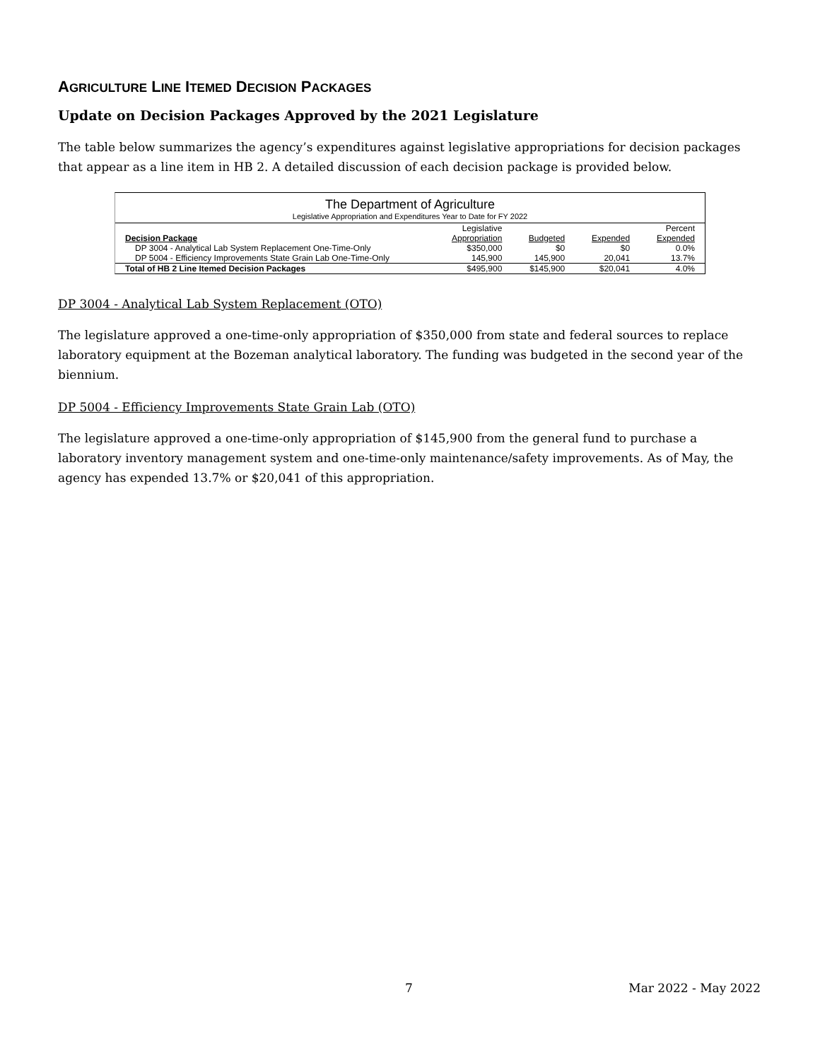AGRICULTURE LINE ITEMED DECISION PACKAGES
Update on Decision Packages Approved by the 2021 Legislature
The table below summarizes the agency’s expenditures against legislative appropriations for decision packages that appear as a line item in HB 2. A detailed discussion of each decision package is provided below.
The Department of Agriculture
Legislative Appropriation and Expenditures Year to Date for FY 2022
| | Legislative | | | Percent |
| --- | --- | --- | --- | --- |
| Decision Package | Appropriation | Budgeted | Expended | Expended |
| DP 3004 - Analytical Lab System Replacement One-Time-Only | $350,000 | $0 | $0 | 0.0% |
| DP 5004 - Efficiency Improvements State Grain Lab One-Time-Only | 145,900 | 145,900 | 20,041 | 13.7% |
| Total of HB 2 Line Itemed Decision Packages | $495,900 | $145,900 | $20,041 | 4.0% |
DP 3004 - Analytical Lab System Replacement (OTO)
The legislature approved a one-time-only appropriation of $350,000 from state and federal sources to replace laboratory equipment at the Bozeman analytical laboratory. The funding was budgeted in the second year of the biennium.
DP 5004 - Efficiency Improvements State Grain Lab (OTO)
The legislature approved a one-time-only appropriation of $145,900 from the general fund to purchase a laboratory inventory management system and one-time-only maintenance/safety improvements. As of May, the agency has expended 13.7% or $20,041 of this appropriation.
7 Mar 2022 - May 2022